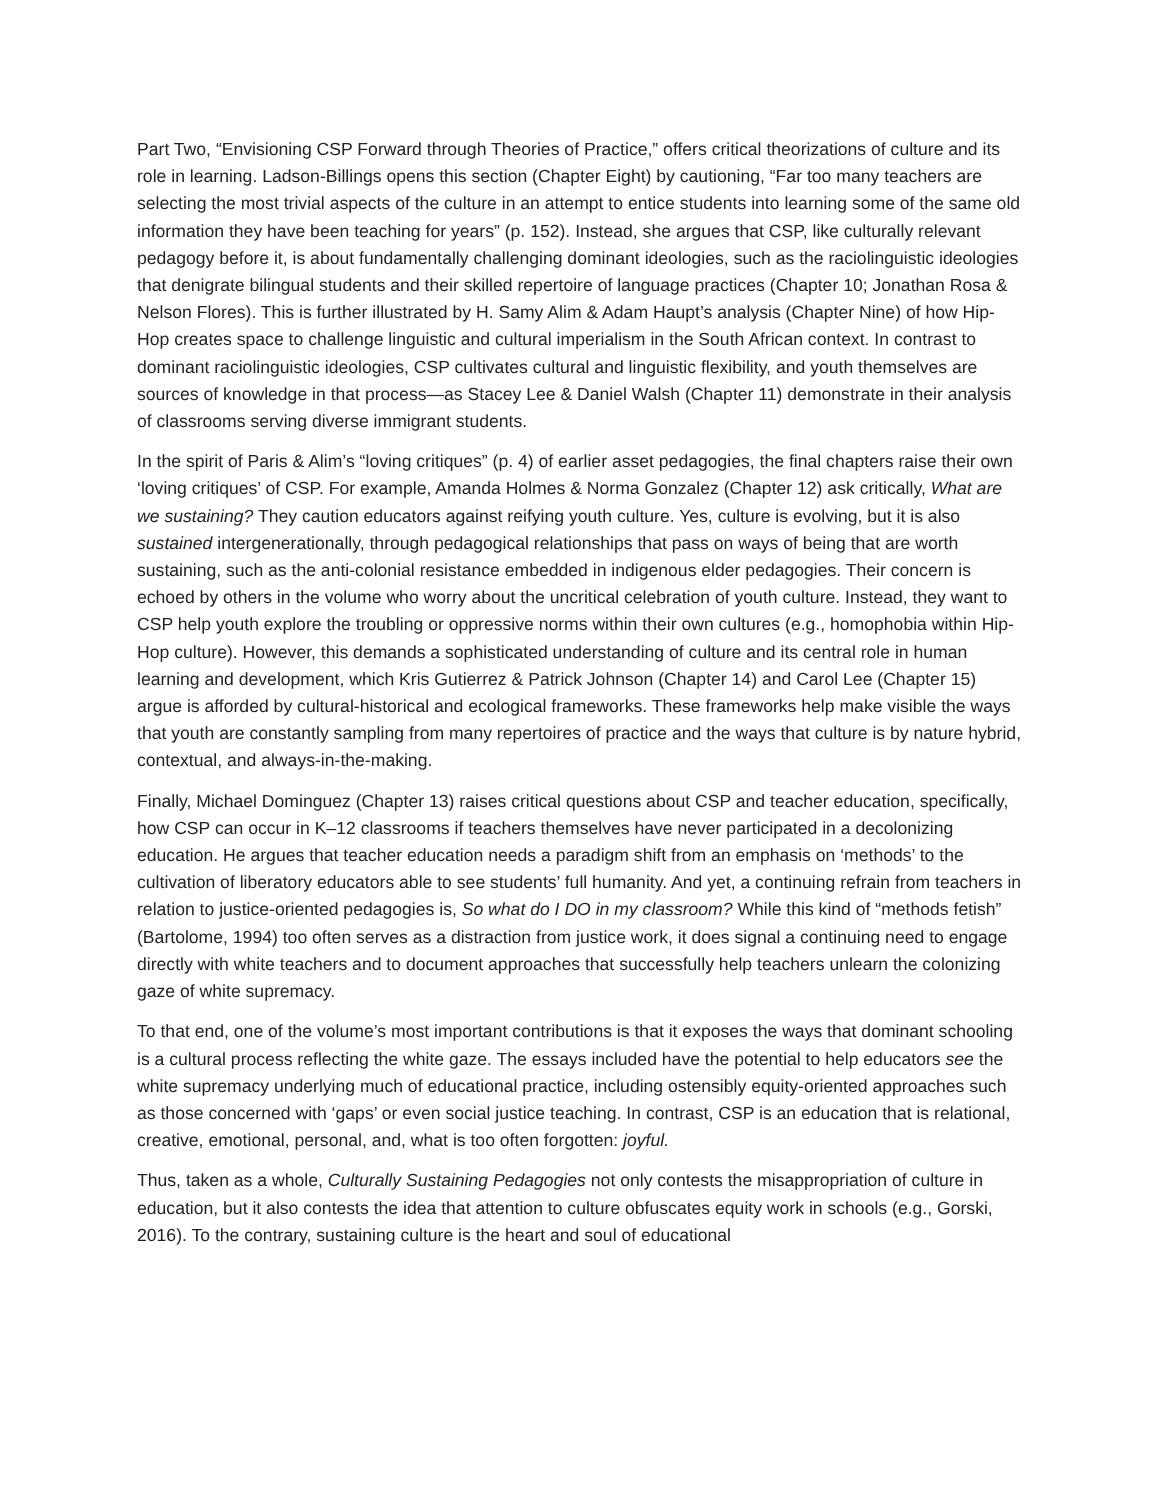Part Two, “Envisioning CSP Forward through Theories of Practice,” offers critical theorizations of culture and its role in learning. Ladson-Billings opens this section (Chapter Eight) by cautioning, “Far too many teachers are selecting the most trivial aspects of the culture in an attempt to entice students into learning some of the same old information they have been teaching for years” (p. 152). Instead, she argues that CSP, like culturally relevant pedagogy before it, is about fundamentally challenging dominant ideologies, such as the raciolinguistic ideologies that denigrate bilingual students and their skilled repertoire of language practices (Chapter 10; Jonathan Rosa & Nelson Flores). This is further illustrated by H. Samy Alim & Adam Haupt’s analysis (Chapter Nine) of how Hip-Hop creates space to challenge linguistic and cultural imperialism in the South African context. In contrast to dominant raciolinguistic ideologies, CSP cultivates cultural and linguistic flexibility, and youth themselves are sources of knowledge in that process—as Stacey Lee & Daniel Walsh (Chapter 11) demonstrate in their analysis of classrooms serving diverse immigrant students.
In the spirit of Paris & Alim’s “loving critiques” (p. 4) of earlier asset pedagogies, the final chapters raise their own ‘loving critiques’ of CSP. For example, Amanda Holmes & Norma Gonzalez (Chapter 12) ask critically, What are we sustaining? They caution educators against reifying youth culture. Yes, culture is evolving, but it is also sustained intergenerationally, through pedagogical relationships that pass on ways of being that are worth sustaining, such as the anti-colonial resistance embedded in indigenous elder pedagogies. Their concern is echoed by others in the volume who worry about the uncritical celebration of youth culture. Instead, they want to CSP help youth explore the troubling or oppressive norms within their own cultures (e.g., homophobia within Hip-Hop culture). However, this demands a sophisticated understanding of culture and its central role in human learning and development, which Kris Gutierrez & Patrick Johnson (Chapter 14) and Carol Lee (Chapter 15) argue is afforded by cultural-historical and ecological frameworks. These frameworks help make visible the ways that youth are constantly sampling from many repertoires of practice and the ways that culture is by nature hybrid, contextual, and always-in-the-making.
Finally, Michael Dominguez (Chapter 13) raises critical questions about CSP and teacher education, specifically, how CSP can occur in K–12 classrooms if teachers themselves have never participated in a decolonizing education. He argues that teacher education needs a paradigm shift from an emphasis on ‘methods’ to the cultivation of liberatory educators able to see students’ full humanity. And yet, a continuing refrain from teachers in relation to justice-oriented pedagogies is, So what do I DO in my classroom? While this kind of “methods fetish” (Bartolome, 1994) too often serves as a distraction from justice work, it does signal a continuing need to engage directly with white teachers and to document approaches that successfully help teachers unlearn the colonizing gaze of white supremacy.
To that end, one of the volume’s most important contributions is that it exposes the ways that dominant schooling is a cultural process reflecting the white gaze. The essays included have the potential to help educators see the white supremacy underlying much of educational practice, including ostensibly equity-oriented approaches such as those concerned with ‘gaps’ or even social justice teaching. In contrast, CSP is an education that is relational, creative, emotional, personal, and, what is too often forgotten: joyful.
Thus, taken as a whole, Culturally Sustaining Pedagogies not only contests the misappropriation of culture in education, but it also contests the idea that attention to culture obfuscates equity work in schools (e.g., Gorski, 2016). To the contrary, sustaining culture is the heart and soul of educational